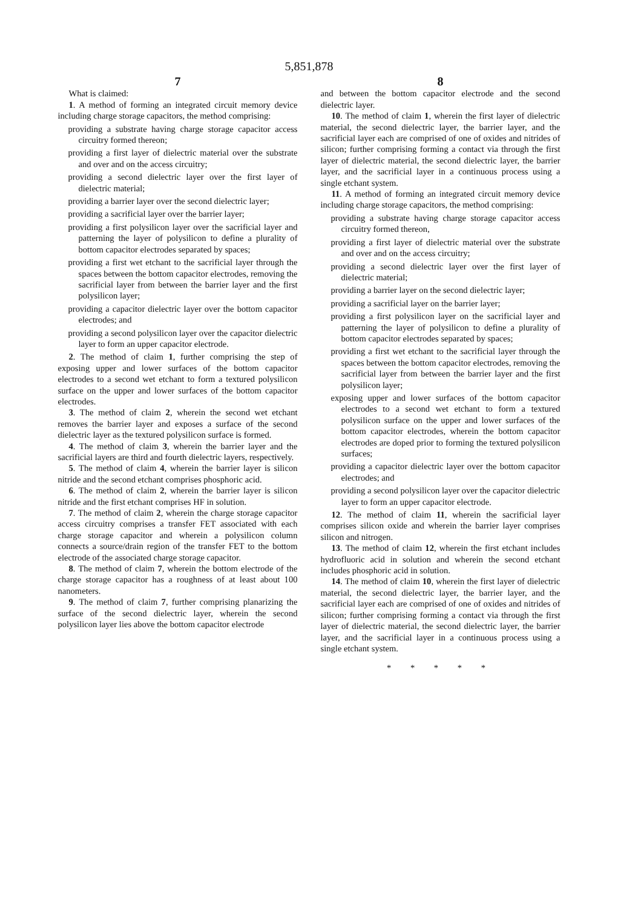5,851,878
7
What is claimed:
1. A method of forming an integrated circuit memory device including charge storage capacitors, the method comprising:
providing a substrate having charge storage capacitor access circuitry formed thereon;
providing a first layer of dielectric material over the substrate and over and on the access circuitry;
providing a second dielectric layer over the first layer of dielectric material;
providing a barrier layer over the second dielectric layer;
providing a sacrificial layer over the barrier layer;
providing a first polysilicon layer over the sacrificial layer and patterning the layer of polysilicon to define a plurality of bottom capacitor electrodes separated by spaces;
providing a first wet etchant to the sacrificial layer through the spaces between the bottom capacitor electrodes, removing the sacrificial layer from between the barrier layer and the first polysilicon layer;
providing a capacitor dielectric layer over the bottom capacitor electrodes; and
providing a second polysilicon layer over the capacitor dielectric layer to form an upper capacitor electrode.
2. The method of claim 1, further comprising the step of exposing upper and lower surfaces of the bottom capacitor electrodes to a second wet etchant to form a textured polysilicon surface on the upper and lower surfaces of the bottom capacitor electrodes.
3. The method of claim 2, wherein the second wet etchant removes the barrier layer and exposes a surface of the second dielectric layer as the textured polysilicon surface is formed.
4. The method of claim 3, wherein the barrier layer and the sacrificial layers are third and fourth dielectric layers, respectively.
5. The method of claim 4, wherein the barrier layer is silicon nitride and the second etchant comprises phosphoric acid.
6. The method of claim 2, wherein the barrier layer is silicon nitride and the first etchant comprises HF in solution.
7. The method of claim 2, wherein the charge storage capacitor access circuitry comprises a transfer FET associated with each charge storage capacitor and wherein a polysilicon column connects a source/drain region of the transfer FET to the bottom electrode of the associated charge storage capacitor.
8. The method of claim 7, wherein the bottom electrode of the charge storage capacitor has a roughness of at least about 100 nanometers.
9. The method of claim 7, further comprising planarizing the surface of the second dielectric layer, wherein the second polysilicon layer lies above the bottom capacitor electrode
8
and between the bottom capacitor electrode and the second dielectric layer.
10. The method of claim 1, wherein the first layer of dielectric material, the second dielectric layer, the barrier layer, and the sacrificial layer each are comprised of one of oxides and nitrides of silicon; further comprising forming a contact via through the first layer of dielectric material, the second dielectric layer, the barrier layer, and the sacrificial layer in a continuous process using a single etchant system.
11. A method of forming an integrated circuit memory device including charge storage capacitors, the method comprising:
providing a substrate having charge storage capacitor access circuitry formed thereon,
providing a first layer of dielectric material over the substrate and over and on the access circuitry;
providing a second dielectric layer over the first layer of dielectric material;
providing a barrier layer on the second dielectric layer;
providing a sacrificial layer on the barrier layer;
providing a first polysilicon layer on the sacrificial layer and patterning the layer of polysilicon to define a plurality of bottom capacitor electrodes separated by spaces;
providing a first wet etchant to the sacrificial layer through the spaces between the bottom capacitor electrodes, removing the sacrificial layer from between the barrier layer and the first polysilicon layer;
exposing upper and lower surfaces of the bottom capacitor electrodes to a second wet etchant to form a textured polysilicon surface on the upper and lower surfaces of the bottom capacitor electrodes, wherein the bottom capacitor electrodes are doped prior to forming the textured polysilicon surfaces;
providing a capacitor dielectric layer over the bottom capacitor electrodes; and
providing a second polysilicon layer over the capacitor dielectric layer to form an upper capacitor electrode.
12. The method of claim 11, wherein the sacrificial layer comprises silicon oxide and wherein the barrier layer comprises silicon and nitrogen.
13. The method of claim 12, wherein the first etchant includes hydrofluoric acid in solution and wherein the second etchant includes phosphoric acid in solution.
14. The method of claim 10, wherein the first layer of dielectric material, the second dielectric layer, the barrier layer, and the sacrificial layer each are comprised of one of oxides and nitrides of silicon; further comprising forming a contact via through the first layer of dielectric material, the second dielectric layer, the barrier layer, and the sacrificial layer in a continuous process using a single etchant system.
* * * * *